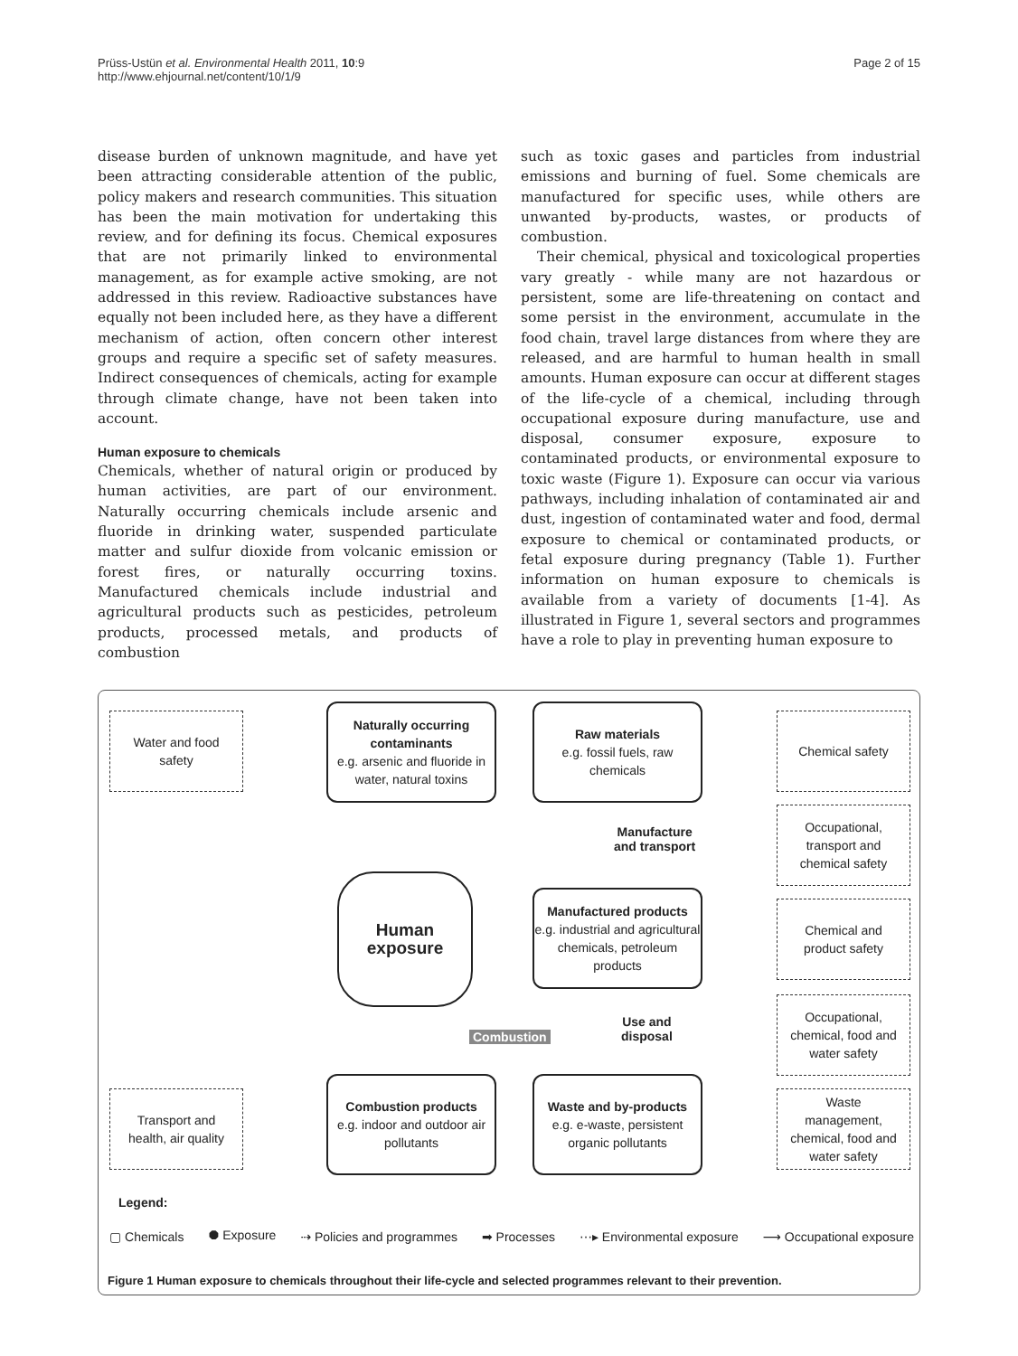Prüss-Ustün et al. Environmental Health 2011, 10:9
http://www.ehjournal.net/content/10/1/9
Page 2 of 15
disease burden of unknown magnitude, and have yet been attracting considerable attention of the public, policy makers and research communities. This situation has been the main motivation for undertaking this review, and for defining its focus. Chemical exposures that are not primarily linked to environmental management, as for example active smoking, are not addressed in this review. Radioactive substances have equally not been included here, as they have a different mechanism of action, often concern other interest groups and require a specific set of safety measures. Indirect consequences of chemicals, acting for example through climate change, have not been taken into account.
Human exposure to chemicals
Chemicals, whether of natural origin or produced by human activities, are part of our environment. Naturally occurring chemicals include arsenic and fluoride in drinking water, suspended particulate matter and sulfur dioxide from volcanic emission or forest fires, or naturally occurring toxins. Manufactured chemicals include industrial and agricultural products such as pesticides, petroleum products, processed metals, and products of combustion
such as toxic gases and particles from industrial emissions and burning of fuel. Some chemicals are manufactured for specific uses, while others are unwanted by-products, wastes, or products of combustion.
Their chemical, physical and toxicological properties vary greatly - while many are not hazardous or persistent, some are life-threatening on contact and some persist in the environment, accumulate in the food chain, travel large distances from where they are released, and are harmful to human health in small amounts. Human exposure can occur at different stages of the life-cycle of a chemical, including through occupational exposure during manufacture, use and disposal, consumer exposure, exposure to contaminated products, or environmental exposure to toxic waste (Figure 1). Exposure can occur via various pathways, including inhalation of contaminated air and dust, ingestion of contaminated water and food, dermal exposure to chemical or contaminated products, or fetal exposure during pregnancy (Table 1). Further information on human exposure to chemicals is available from a variety of documents [1-4]. As illustrated in Figure 1, several sectors and programmes have a role to play in preventing human exposure to
Water and food
safety
Naturally occurring contaminants
e.g. arsenic and fluoride in water, natural toxins
Raw materials
e.g. fossil fuels, raw chemicals
Chemical safety
Manufacture
and transport
Occupational,
transport and
chemical safety
Human
exposure
Manufactured products
e.g. industrial and agricultural chemicals, petroleum products
Chemical and
product safety
Use and
disposal
Combustion
Occupational,
chemical, food and
water safety
Transport and
health, air quality
Combustion products
e.g. indoor and outdoor air pollutants
Waste and by-products
e.g. e-waste, persistent organic pollutants
Waste
management,
chemical, food and
water safety
Legend:
▢ Chemicals ⯃ Exposure ⇢ Policies and programmes ➡ Processes ⋯▸ Environmental exposure ⟶ Occupational exposure
Figure 1 Human exposure to chemicals throughout their life-cycle and selected programmes relevant to their prevention.